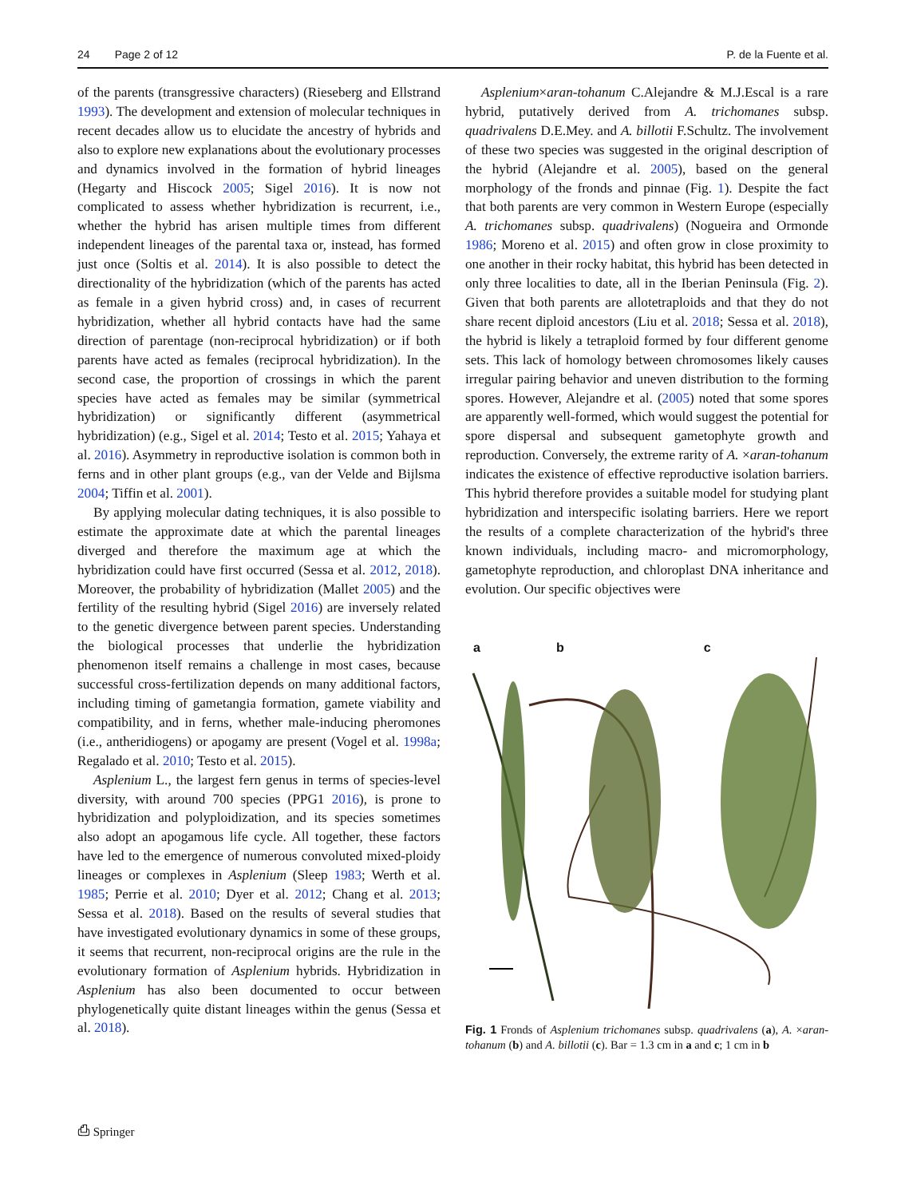24 Page 2 of 12 P. de la Fuente et al.
of the parents (transgressive characters) (Rieseberg and Ellstrand 1993). The development and extension of molecular techniques in recent decades allow us to elucidate the ancestry of hybrids and also to explore new explanations about the evolutionary processes and dynamics involved in the formation of hybrid lineages (Hegarty and Hiscock 2005; Sigel 2016). It is now not complicated to assess whether hybridization is recurrent, i.e., whether the hybrid has arisen multiple times from different independent lineages of the parental taxa or, instead, has formed just once (Soltis et al. 2014). It is also possible to detect the directionality of the hybridization (which of the parents has acted as female in a given hybrid cross) and, in cases of recurrent hybridization, whether all hybrid contacts have had the same direction of parentage (non-reciprocal hybridization) or if both parents have acted as females (reciprocal hybridization). In the second case, the proportion of crossings in which the parent species have acted as females may be similar (symmetrical hybridization) or significantly different (asymmetrical hybridization) (e.g., Sigel et al. 2014; Testo et al. 2015; Yahaya et al. 2016). Asymmetry in reproductive isolation is common both in ferns and in other plant groups (e.g., van der Velde and Bijlsma 2004; Tiffin et al. 2001).
By applying molecular dating techniques, it is also possible to estimate the approximate date at which the parental lineages diverged and therefore the maximum age at which the hybridization could have first occurred (Sessa et al. 2012, 2018). Moreover, the probability of hybridization (Mallet 2005) and the fertility of the resulting hybrid (Sigel 2016) are inversely related to the genetic divergence between parent species. Understanding the biological processes that underlie the hybridization phenomenon itself remains a challenge in most cases, because successful cross-fertilization depends on many additional factors, including timing of gametangia formation, gamete viability and compatibility, and in ferns, whether male-inducing pheromones (i.e., antheridiogens) or apogamy are present (Vogel et al. 1998a; Regalado et al. 2010; Testo et al. 2015).
Asplenium L., the largest fern genus in terms of species-level diversity, with around 700 species (PPG1 2016), is prone to hybridization and polyploidization, and its species sometimes also adopt an apogamous life cycle. All together, these factors have led to the emergence of numerous convoluted mixed-ploidy lineages or complexes in Asplenium (Sleep 1983; Werth et al. 1985; Perrie et al. 2010; Dyer et al. 2012; Chang et al. 2013; Sessa et al. 2018). Based on the results of several studies that have investigated evolutionary dynamics in some of these groups, it seems that recurrent, non-reciprocal origins are the rule in the evolutionary formation of Asplenium hybrids. Hybridization in Asplenium has also been documented to occur between phylogenetically quite distant lineages within the genus (Sessa et al. 2018).
Asplenium×aran-tohanum C.Alejandre & M.J.Escal is a rare hybrid, putatively derived from A. trichomanes subsp. quadrivalens D.E.Mey. and A. billotii F.Schultz. The involvement of these two species was suggested in the original description of the hybrid (Alejandre et al. 2005), based on the general morphology of the fronds and pinnae (Fig. 1). Despite the fact that both parents are very common in Western Europe (especially A. trichomanes subsp. quadrivalens) (Nogueira and Ormonde 1986; Moreno et al. 2015) and often grow in close proximity to one another in their rocky habitat, this hybrid has been detected in only three localities to date, all in the Iberian Peninsula (Fig. 2). Given that both parents are allotetraploids and that they do not share recent diploid ancestors (Liu et al. 2018; Sessa et al. 2018), the hybrid is likely a tetraploid formed by four different genome sets. This lack of homology between chromosomes likely causes irregular pairing behavior and uneven distribution to the forming spores. However, Alejandre et al. (2005) noted that some spores are apparently well-formed, which would suggest the potential for spore dispersal and subsequent gametophyte growth and reproduction. Conversely, the extreme rarity of A. ×aran-tohanum indicates the existence of effective reproductive isolation barriers. This hybrid therefore provides a suitable model for studying plant hybridization and interspecific isolating barriers. Here we report the results of a complete characterization of the hybrid's three known individuals, including macro- and micromorphology, gametophyte reproduction, and chloroplast DNA inheritance and evolution. Our specific objectives were
a b c
Fig. 1 Fronds of Asplenium trichomanes subsp. quadrivalens (a), A. ×aran-tohanum (b) and A. billotii (c). Bar = 1.3 cm in a and c; 1 cm in b
⎙ Springer